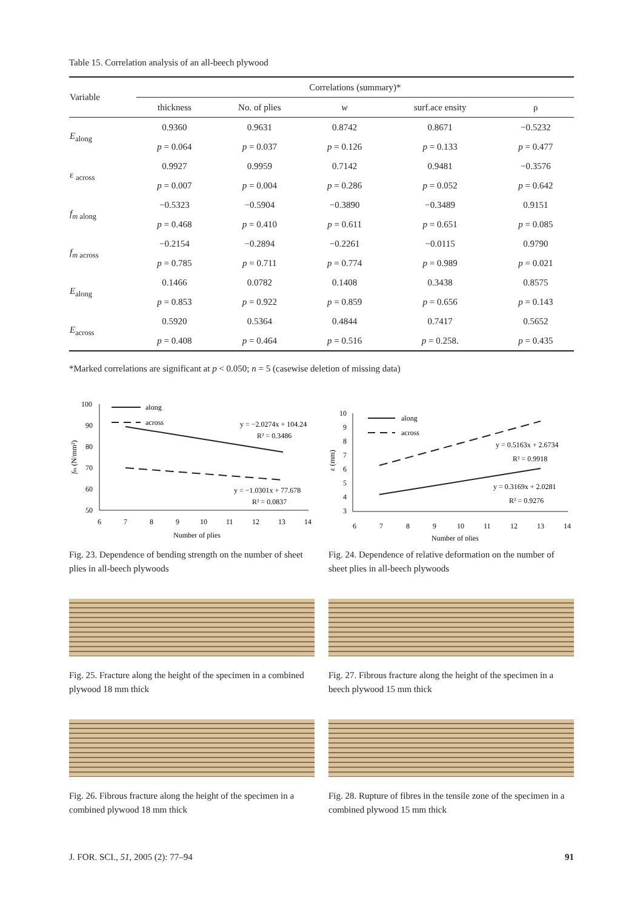Table 15. Correlation analysis of an all-beech plywood
| Variable | Correlations (summary)* | | | | |
| --- | --- | --- | --- | --- | --- |
| | thickness | No. of plies | w | surf.ace ensity | ρ |
| E<sub>along</sub> | 0.9360 | 0.9631 | 0.8742 | 0.8671 | −0.5232 |
| | p = 0.064 | p = 0.037 | p = 0.126 | p = 0.133 | p = 0.477 |
| ε <sub>across</sub> | 0.9927 | 0.9959 | 0.7142 | 0.9481 | −0.3576 |
| | p = 0.007 | p = 0.004 | p = 0.286 | p = 0.052 | p = 0.642 |
| f<sub>m along</sub> | −0.5323 | −0.5904 | −0.3890 | −0.3489 | 0.9151 |
| | p = 0.468 | p = 0.410 | p = 0.611 | p = 0.651 | p = 0.085 |
| f<sub>m across</sub> | −0.2154 | −0.2894 | −0.2261 | −0.0115 | 0.9790 |
| | p = 0.785 | p = 0.711 | p = 0.774 | p = 0.989 | p = 0.021 |
| E<sub>along</sub> | 0.1466 | 0.0782 | 0.1408 | 0.3438 | 0.8575 |
| | p = 0.853 | p = 0.922 | p = 0.859 | p = 0.656 | p = 0.143 |
| E<sub>across</sub> | 0.5920 | 0.5364 | 0.4844 | 0.7417 | 0.5652 |
| | p = 0.408 | p = 0.464 | p = 0.516 | p = 0.258. | p = 0.435 |
*Marked correlations are significant at p < 0.050; n = 5 (casewise deletion of missing data)
100
90
80
70
60
50
6
7
8
9
10
11
12
13
14
Number of plies
fm (N/mm²)
along
across
y = −2.0274x + 104.24
R² = 0.3486
y = −1.0301x + 77.678
R² = 0.0837
Fig. 23. Dependence of bending strength on the number of sheet plies in all-beech plywoods
10
9
8
7
6
5
4
3
6
7
8
9
10
11
12
13
14
Number of plies
ε (mm)
along
across
y = 0.5163x + 2.6734
R² = 0.9918
y = 0.3169x + 2.0281
R² = 0.9276
Fig. 24. Dependence of relative deformation on the number of sheet plies in all-beech plywoods
Fig. 25. Fracture along the height of the specimen in a combined plywood 18 mm thick
Fig. 27. Fibrous fracture along the height of the specimen in a beech plywood 15 mm thick
Fig. 26. Fibrous fracture along the height of the specimen in a combined plywood 18 mm thick
Fig. 28. Rupture of fibres in the tensile zone of the specimen in a combined plywood 15 mm thick
J. FOR. SCI., 51, 2005 (2): 77–94 91